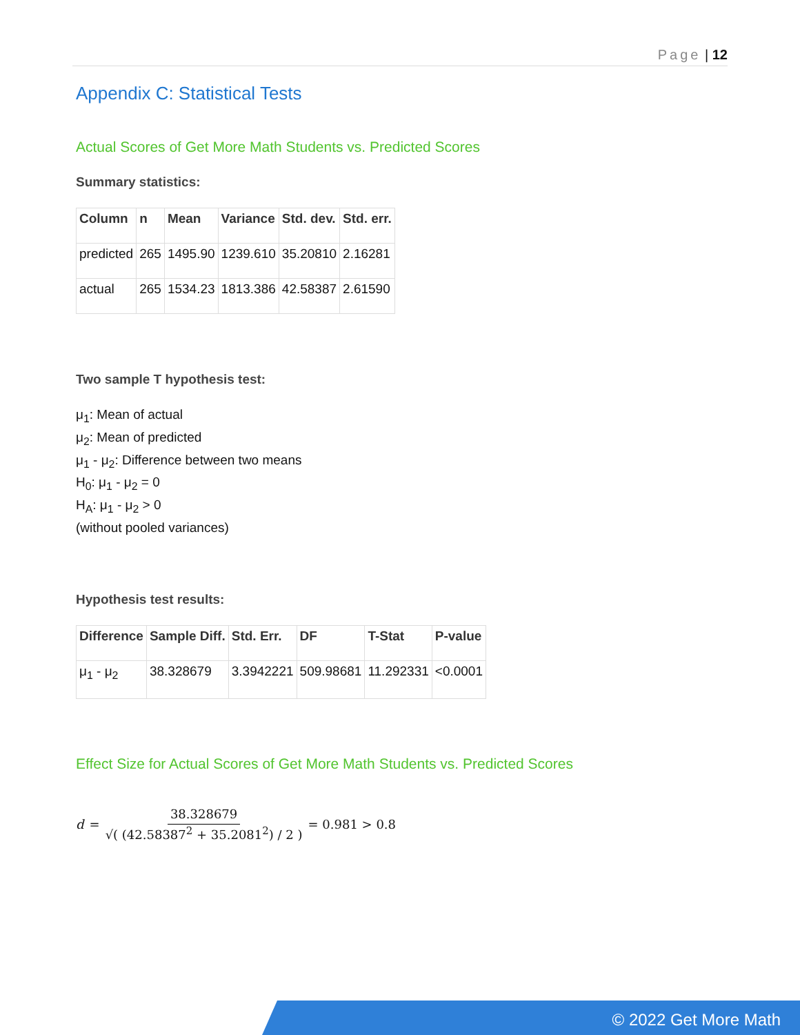Page | 12
Appendix C: Statistical Tests
Actual Scores of Get More Math Students vs. Predicted Scores
Summary statistics:
| Column | n | Mean | Variance | Std. dev. | Std. err. |
| --- | --- | --- | --- | --- | --- |
| predicted | 265 | 1495.90 | 1239.610 | 35.20810 | 2.16281 |
| actual | 265 | 1534.23 | 1813.386 | 42.58387 | 2.61590 |
Two sample T hypothesis test:
μ<sub>1</sub>: Mean of actual
μ<sub>2</sub>: Mean of predicted
μ<sub>1</sub> - μ<sub>2</sub>: Difference between two means
H<sub>0</sub>: μ<sub>1</sub> - μ<sub>2</sub> = 0
H<sub>A</sub>: μ<sub>1</sub> - μ<sub>2</sub> > 0
(without pooled variances)
Hypothesis test results:
| Difference | Sample Diff. | Std. Err. | DF | T-Stat | P-value |
| --- | --- | --- | --- | --- | --- |
| μ<sub>1</sub> - μ<sub>2</sub> | 38.328679 | 3.3942221 | 509.98681 | 11.292331 | <0.0001 |
Effect Size for Actual Scores of Get More Math Students vs. Predicted Scores
d = 38.328679 √( (42.58387<sup>2</sup> + 35.2081<sup>2</sup>) / 2 ) = 0.981 > 0.8
© 2022 Get More Math